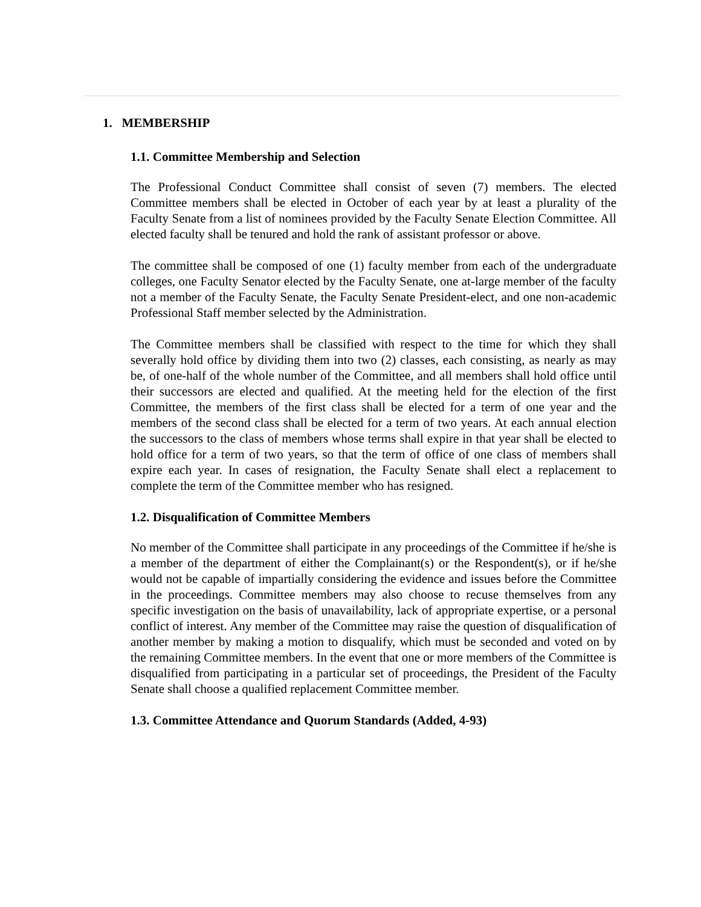1. MEMBERSHIP
1.1. Committee Membership and Selection
The Professional Conduct Committee shall consist of seven (7) members. The elected Committee members shall be elected in October of each year by at least a plurality of the Faculty Senate from a list of nominees provided by the Faculty Senate Election Committee. All elected faculty shall be tenured and hold the rank of assistant professor or above.
The committee shall be composed of one (1) faculty member from each of the undergraduate colleges, one Faculty Senator elected by the Faculty Senate, one at-large member of the faculty not a member of the Faculty Senate, the Faculty Senate President-elect, and one non-academic Professional Staff member selected by the Administration.
The Committee members shall be classified with respect to the time for which they shall severally hold office by dividing them into two (2) classes, each consisting, as nearly as may be, of one-half of the whole number of the Committee, and all members shall hold office until their successors are elected and qualified. At the meeting held for the election of the first Committee, the members of the first class shall be elected for a term of one year and the members of the second class shall be elected for a term of two years. At each annual election the successors to the class of members whose terms shall expire in that year shall be elected to hold office for a term of two years, so that the term of office of one class of members shall expire each year. In cases of resignation, the Faculty Senate shall elect a replacement to complete the term of the Committee member who has resigned.
1.2. Disqualification of Committee Members
No member of the Committee shall participate in any proceedings of the Committee if he/she is a member of the department of either the Complainant(s) or the Respondent(s), or if he/she would not be capable of impartially considering the evidence and issues before the Committee in the proceedings. Committee members may also choose to recuse themselves from any specific investigation on the basis of unavailability, lack of appropriate expertise, or a personal conflict of interest. Any member of the Committee may raise the question of disqualification of another member by making a motion to disqualify, which must be seconded and voted on by the remaining Committee members. In the event that one or more members of the Committee is disqualified from participating in a particular set of proceedings, the President of the Faculty Senate shall choose a qualified replacement Committee member.
1.3. Committee Attendance and Quorum Standards (Added, 4-93)